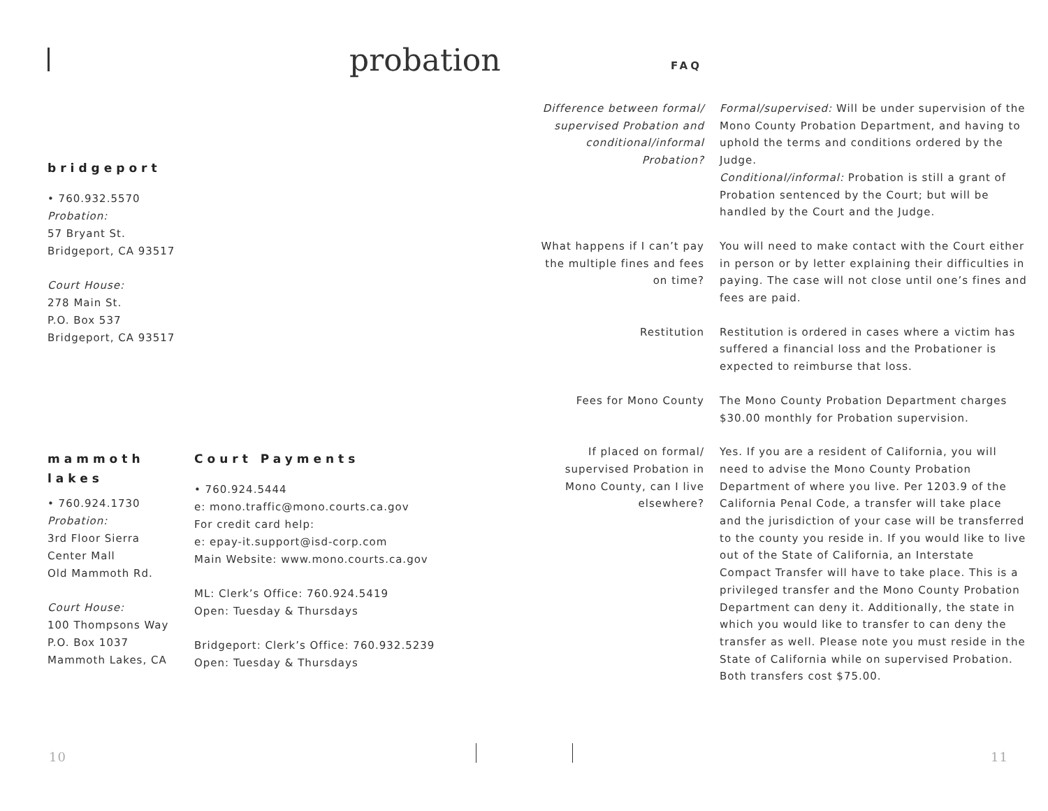probation
bridgeport
• 760.932.5570
Probation:
57 Bryant St.
Bridgeport, CA 93517
Court House:
278 Main St.
P.O. Box 537
Bridgeport, CA 93517
mammoth lakes
• 760.924.1730
Probation:
3rd Floor Sierra Center Mall
Old Mammoth Rd.
Court House:
100 Thompsons Way
P.O. Box 1037
Mammoth Lakes, CA
Court Payments
• 760.924.5444
e: mono.traffic@mono.courts.ca.gov
For credit card help:
e: epay-it.support@isd-corp.com
Main Website: www.mono.courts.ca.gov
ML: Clerk’s Office: 760.924.5419
Open: Tuesday & Thursdays
Bridgeport: Clerk’s Office: 760.932.5239
Open: Tuesday & Thursdays
10
FAQ
Difference between formal/ supervised Probation and conditional/informal Probation?
Formal/supervised: Will be under supervision of the Mono County Probation Department, and having to uphold the terms and conditions ordered by the Judge.
Conditional/informal: Probation is still a grant of Probation sentenced by the Court; but will be handled by the Court and the Judge.
What happens if I can’t pay the multiple fines and fees on time?
You will need to make contact with the Court either in person or by letter explaining their difficulties in paying. The case will not close until one’s fines and fees are paid.
Restitution Restitution is ordered in cases where a victim has suffered a financial loss and the Probationer is expected to reimburse that loss.
Fees for Mono County The Mono County Probation Department charges $30.00 monthly for Probation supervision.
If placed on formal/ supervised Probation in Mono County, can I live elsewhere?
Yes. If you are a resident of California, you will need to advise the Mono County Probation Department of where you live. Per 1203.9 of the California Penal Code, a transfer will take place and the jurisdiction of your case will be transferred to the county you reside in. If you would like to live out of the State of California, an Interstate Compact Transfer will have to take place. This is a privileged transfer and the Mono County Probation Department can deny it. Additionally, the state in which you would like to transfer to can deny the transfer as well. Please note you must reside in the State of California while on supervised Probation. Both transfers cost $75.00.
11